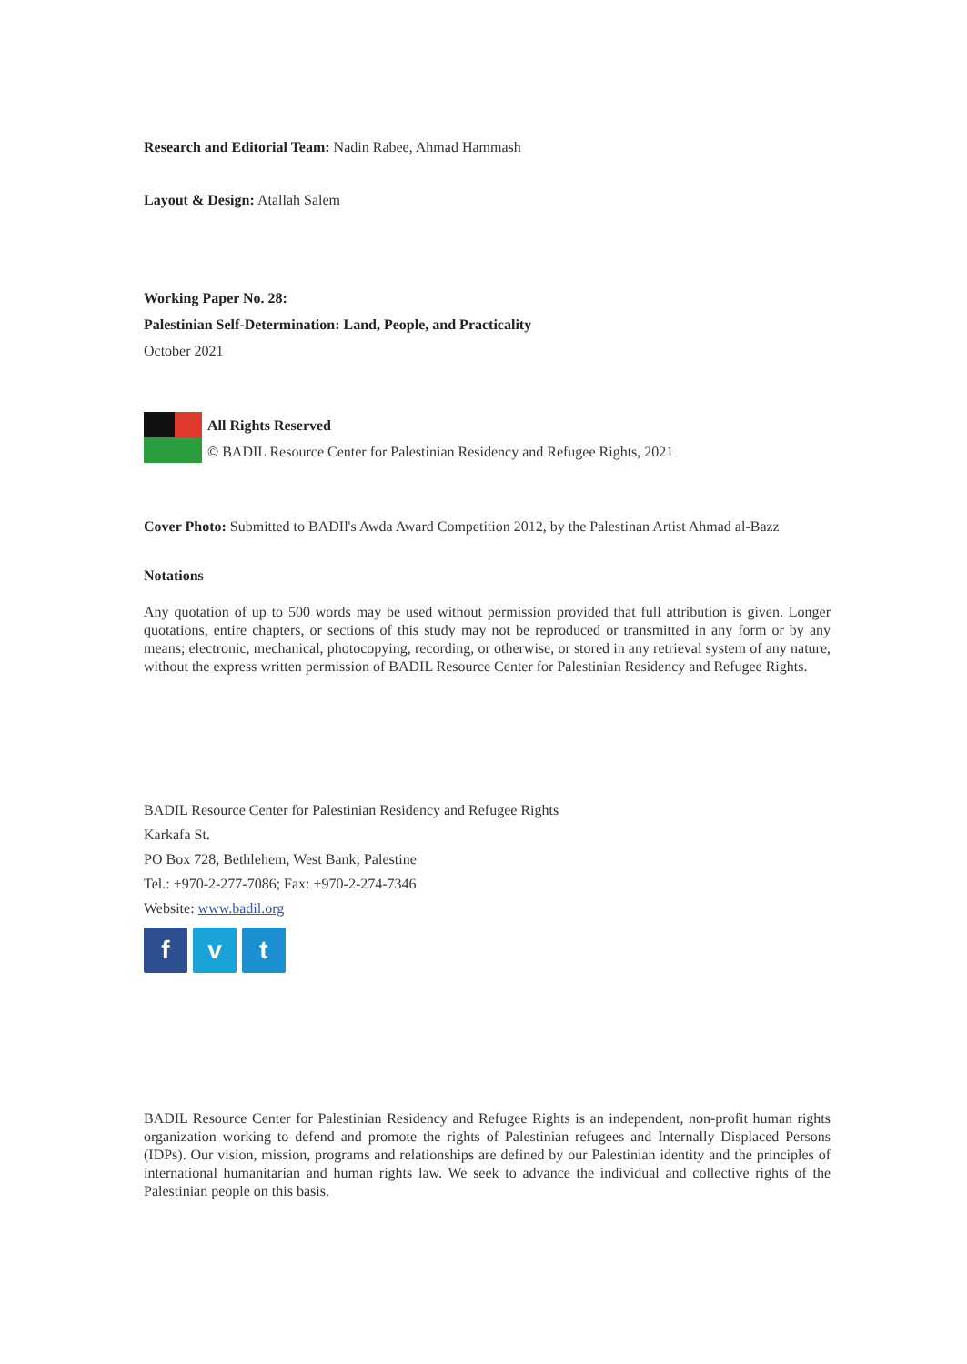Research and Editorial Team: Nadin Rabee, Ahmad Hammash
Layout & Design: Atallah Salem
Working Paper No. 28:
Palestinian Self-Determination: Land, People, and Practicality
October 2021
All Rights Reserved
© BADIL Resource Center for Palestinian Residency and Refugee Rights, 2021
Cover Photo: Submitted to BADIl's Awda Award Competition 2012, by the Palestinan Artist Ahmad al-Bazz
Notations
Any quotation of up to 500 words may be used without permission provided that full attribution is given. Longer quotations, entire chapters, or sections of this study may not be reproduced or transmitted in any form or by any means; electronic, mechanical, photocopying, recording, or otherwise, or stored in any retrieval system of any nature, without the express written permission of BADIL Resource Center for Palestinian Residency and Refugee Rights.
BADIL Resource Center for Palestinian Residency and Refugee Rights
Karkafa St.
PO Box 728, Bethlehem, West Bank; Palestine
Tel.: +970-2-277-7086; Fax: +970-2-274-7346
Website: www.badil.org
f v t
BADIL Resource Center for Palestinian Residency and Refugee Rights is an independent, non-profit human rights organization working to defend and promote the rights of Palestinian refugees and Internally Displaced Persons (IDPs). Our vision, mission, programs and relationships are defined by our Palestinian identity and the principles of international humanitarian and human rights law. We seek to advance the individual and collective rights of the Palestinian people on this basis.